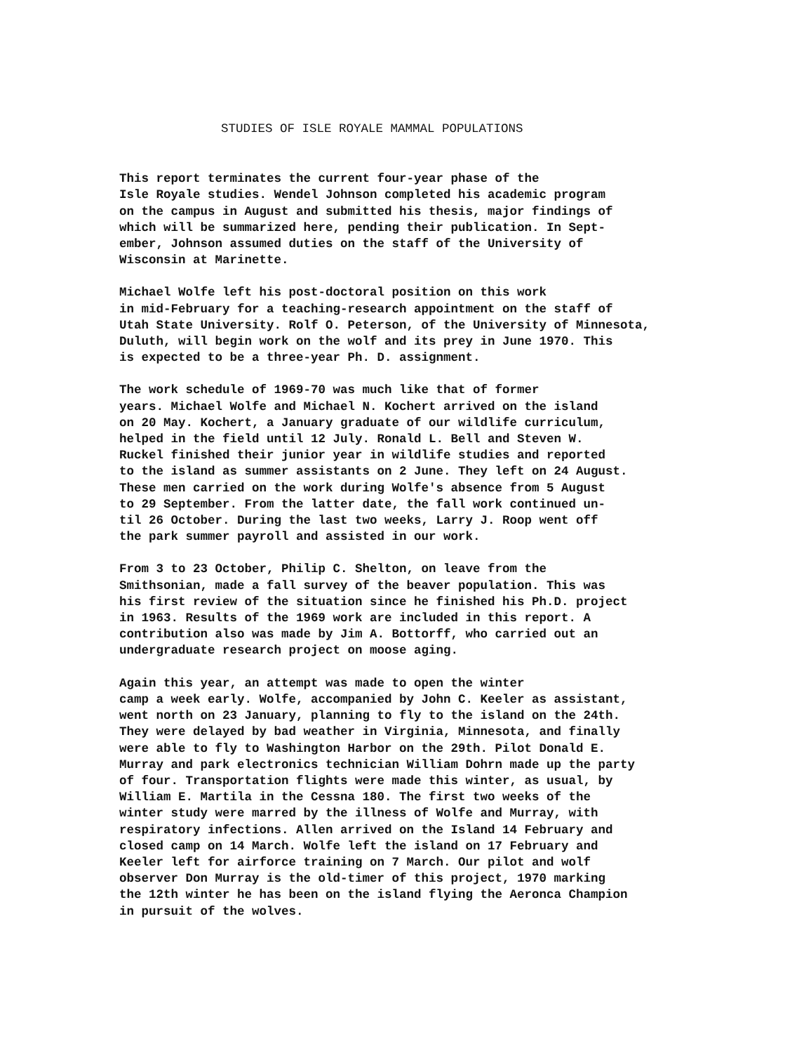STUDIES OF ISLE ROYALE MAMMAL POPULATIONS
This report terminates the current four-year phase of the Isle Royale studies. Wendel Johnson completed his academic program on the campus in August and submitted his thesis, major findings of which will be summarized here, pending their publication. In Sept- ember, Johnson assumed duties on the staff of the University of Wisconsin at Marinette.
Michael Wolfe left his post-doctoral position on this work in mid-February for a teaching-research appointment on the staff of Utah State University. Rolf O. Peterson, of the University of Minnesota, Duluth, will begin work on the wolf and its prey in June 1970. This is expected to be a three-year Ph. D. assignment.
The work schedule of 1969-70 was much like that of former years. Michael Wolfe and Michael N. Kochert arrived on the island on 20 May. Kochert, a January graduate of our wildlife curriculum, helped in the field until 12 July. Ronald L. Bell and Steven W. Ruckel finished their junior year in wildlife studies and reported to the island as summer assistants on 2 June. They left on 24 August. These men carried on the work during Wolfe's absence from 5 August to 29 September. From the latter date, the fall work continued un- til 26 October. During the last two weeks, Larry J. Roop went off the park summer payroll and assisted in our work.
From 3 to 23 October, Philip C. Shelton, on leave from the Smithsonian, made a fall survey of the beaver population. This was his first review of the situation since he finished his Ph.D. project in 1963. Results of the 1969 work are included in this report. A contribution also was made by Jim A. Bottorff, who carried out an undergraduate research project on moose aging.
Again this year, an attempt was made to open the winter camp a week early. Wolfe, accompanied by John C. Keeler as assistant, went north on 23 January, planning to fly to the island on the 24th. They were delayed by bad weather in Virginia, Minnesota, and finally were able to fly to Washington Harbor on the 29th. Pilot Donald E. Murray and park electronics technician William Dohrn made up the party of four. Transportation flights were made this winter, as usual, by William E. Martila in the Cessna 180. The first two weeks of the winter study were marred by the illness of Wolfe and Murray, with respiratory infections. Allen arrived on the Island 14 February and closed camp on 14 March. Wolfe left the island on 17 February and Keeler left for airforce training on 7 March. Our pilot and wolf observer Don Murray is the old-timer of this project, 1970 marking the 12th winter he has been on the island flying the Aeronca Champion in pursuit of the wolves.